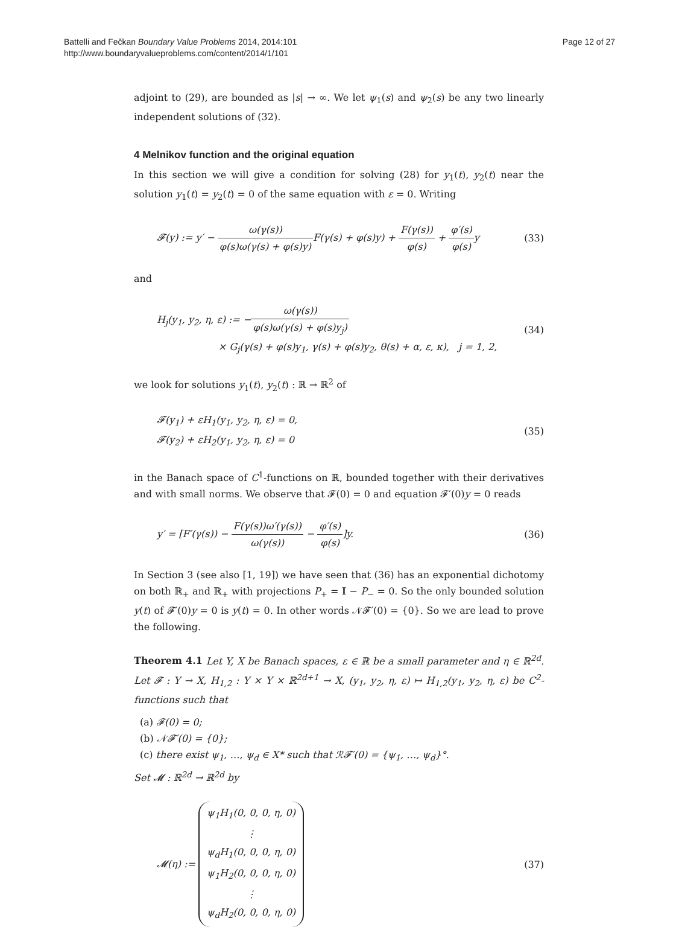Battelli and Fečkan Boundary Value Problems 2014, 2014:101
http://www.boundaryvalueproblems.com/content/2014/1/101
Page 12 of 27
adjoint to (29), are bounded as |s| → ∞. We let ψ<sub>1</sub>(s) and ψ<sub>2</sub>(s) be any two linearly independent solutions of (32).
4 Melnikov function and the original equation
In this section we will give a condition for solving (28) for y<sub>1</sub>(t), y<sub>2</sub>(t) near the solution y<sub>1</sub>(t) = y<sub>2</sub>(t) = 0 of the same equation with ε = 0. Writing
𝓕(y) := y′ − ω(γ(s)) φ(s)ω(γ(s) + φ(s)y) F(γ(s) + φ(s)y) + F(γ(s)) φ(s) + φ′(s) φ(s) y
(33)
and
H<sub>j</sub>(y<sub>1</sub>, y<sub>2</sub>, η, ε) := −ω(γ(s)) φ(s)ω(γ(s) + φ(s)y<sub>j</sub>)
× G<sub>j</sub>(γ(s) + φ(s)y<sub>1</sub>, γ(s) + φ(s)y<sub>2</sub>, θ(s) + α, ε, κ), j = 1, 2,
(34)
we look for solutions y<sub>1</sub>(t), y<sub>2</sub>(t) : ℝ → ℝ<sup>2</sup> of
𝓕(y<sub>1</sub>) + εH<sub>1</sub>(y<sub>1</sub>, y<sub>2</sub>, η, ε) = 0,
𝓕(y<sub>2</sub>) + εH<sub>2</sub>(y<sub>1</sub>, y<sub>2</sub>, η, ε) = 0
(35)
in the Banach space of C<sup>1</sup>-functions on ℝ, bounded together with their derivatives and with small norms. We observe that 𝓕(0) = 0 and equation 𝓕′(0)y = 0 reads
y′ = [F′(γ(s)) − F(γ(s))ω′(γ(s)) ω(γ(s)) − φ′(s) φ(s)]y.
(36)
In Section 3 (see also [1, 19]) we have seen that (36) has an exponential dichotomy on both ℝ<sub>+</sub> and ℝ<sub>+</sub> with projections P<sub>+</sub> = 𝕀 − P<sub>−</sub> = 0. So the only bounded solution y(t) of 𝓕′(0)y = 0 is y(t) = 0. In other words 𝒩𝓕′(0) = {0}. So we are lead to prove the following.
Theorem 4.1 Let Y, X be Banach spaces, ε ∈ ℝ be a small parameter and η ∈ ℝ<sup>2d</sup>. Let 𝓕 : Y → X, H<sub>1,2</sub> : Y × Y × ℝ<sup>2d+1</sup> → X, (y<sub>1</sub>, y<sub>2</sub>, η, ε) ↦ H<sub>1,2</sub>(y<sub>1</sub>, y<sub>2</sub>, η, ε) be C<sup>2</sup>-functions such that
(a) 𝓕(0) = 0;
(b) 𝒩𝓕′(0) = {0};
(c) there exist ψ<sub>1</sub>, …, ψ<sub>d</sub> ∈ X* such that ℛ𝓕′(0) = {ψ<sub>1</sub>, …, ψ<sub>d</sub>}°.
Set 𝓜 : ℝ<sup>2d</sup> → ℝ<sup>2d</sup> by
𝓜(η) := ψ<sub>1</sub>H<sub>1</sub>(0, 0, 0, η, 0)
⋮
ψ<sub>d</sub>H<sub>1</sub>(0, 0, 0, η, 0)
ψ<sub>1</sub>H<sub>2</sub>(0, 0, 0, η, 0)
⋮
ψ<sub>d</sub>H<sub>2</sub>(0, 0, 0, η, 0)
(37)